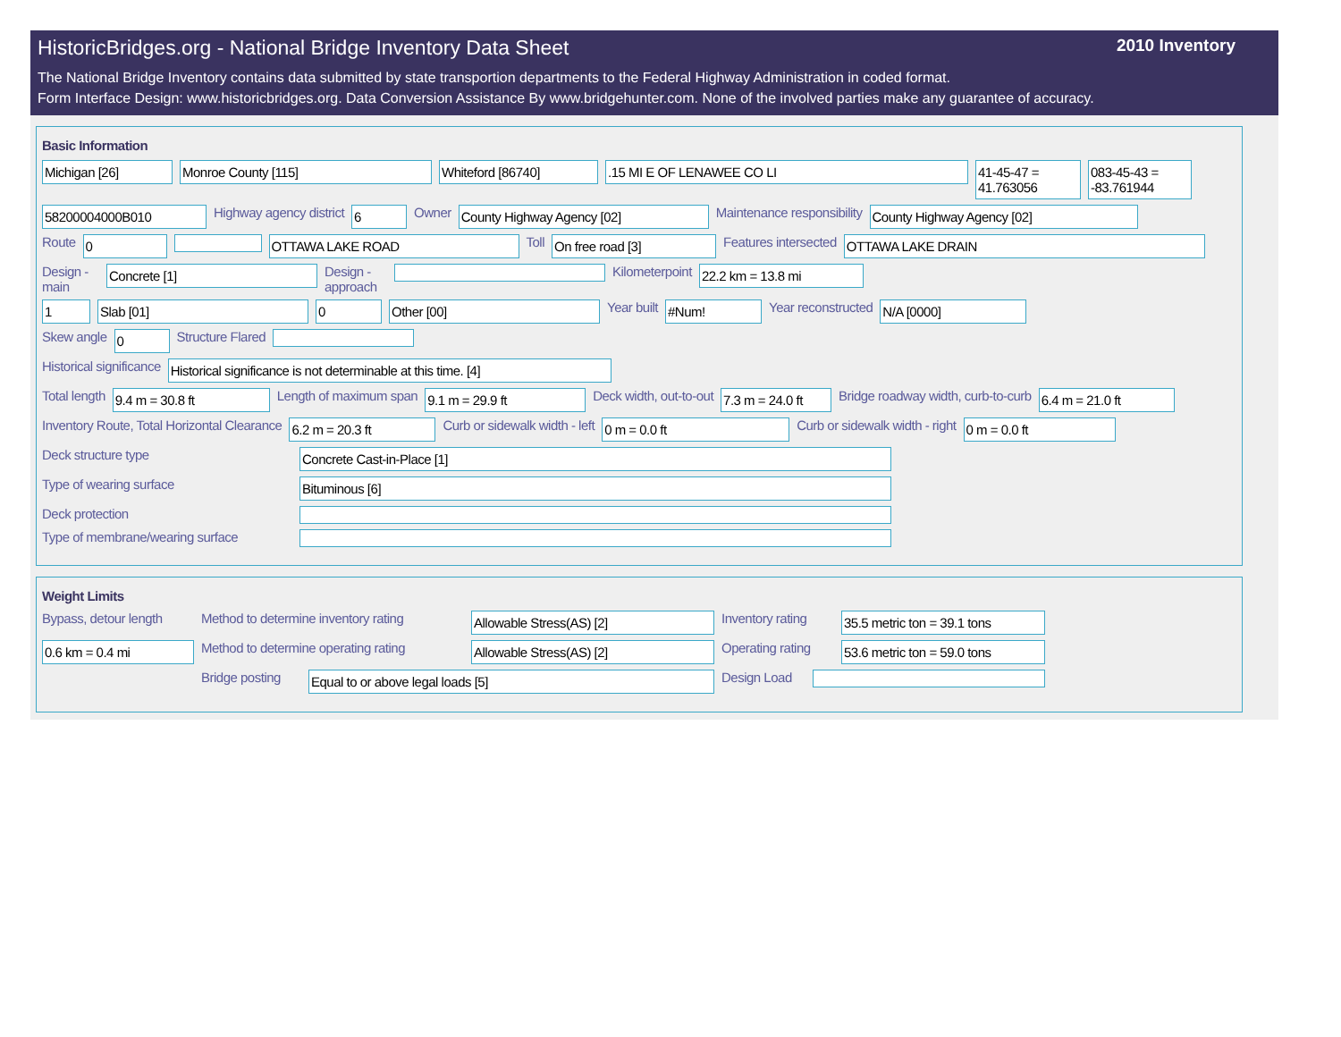HistoricBridges.org - National Bridge Inventory Data Sheet 2010 Inventory
The National Bridge Inventory contains data submitted by state transportion departments to the Federal Highway Administration in coded format.
Form Interface Design: www.historicbridges.org. Data Conversion Assistance By www.bridgehunter.com. None of the involved parties make any guarantee of accuracy.
Basic Information
Michigan [26] Monroe County [115] Whiteford [86740] .15 MI E OF LENAWEE CO LI 41-45-47 = 41.763056
083-45-43 = -83.761944
58200004000B010
Highway agency district
6
Owner
County Highway Agency [02]
Maintenance responsibility
County Highway Agency [02]
Route
0 OTTAWA LAKE ROAD
Toll
On free road [3]
Features intersected
OTTAWA LAKE DRAIN
Design - main
Concrete [1]
Design - approach
Kilometerpoint
22.2 km = 13.8 mi
1 Slab [01] 0 Other [00]
Year built
#Num!
Year reconstructed
N/A [0000]
Skew angle
0
Structure Flared
Historical significance
Historical significance is not determinable at this time. [4]
Total length
9.4 m = 30.8 ft
Length of maximum span
9.1 m = 29.9 ft
Deck width, out-to-out
7.3 m = 24.0 ft
Bridge roadway width, curb-to-curb
6.4 m = 21.0 ft
Inventory Route, Total Horizontal Clearance
6.2 m = 20.3 ft
Curb or sidewalk width - left
0 m = 0.0 ft
Curb or sidewalk width - right
0 m = 0.0 ft
Deck structure type
Concrete Cast-in-Place [1]
Type of wearing surface
Bituminous [6]
Deck protection
Type of membrane/wearing surface
Weight Limits
Bypass, detour length Method to determine inventory rating
Allowable Stress(AS) [2]
Inventory rating
35.5 metric ton = 39.1 tons
0.6 km = 0.4 mi
Method to determine operating rating
Allowable Stress(AS) [2]
Operating rating
53.6 metric ton = 59.0 tons
Bridge posting
Equal to or above legal loads [5]
Design Load